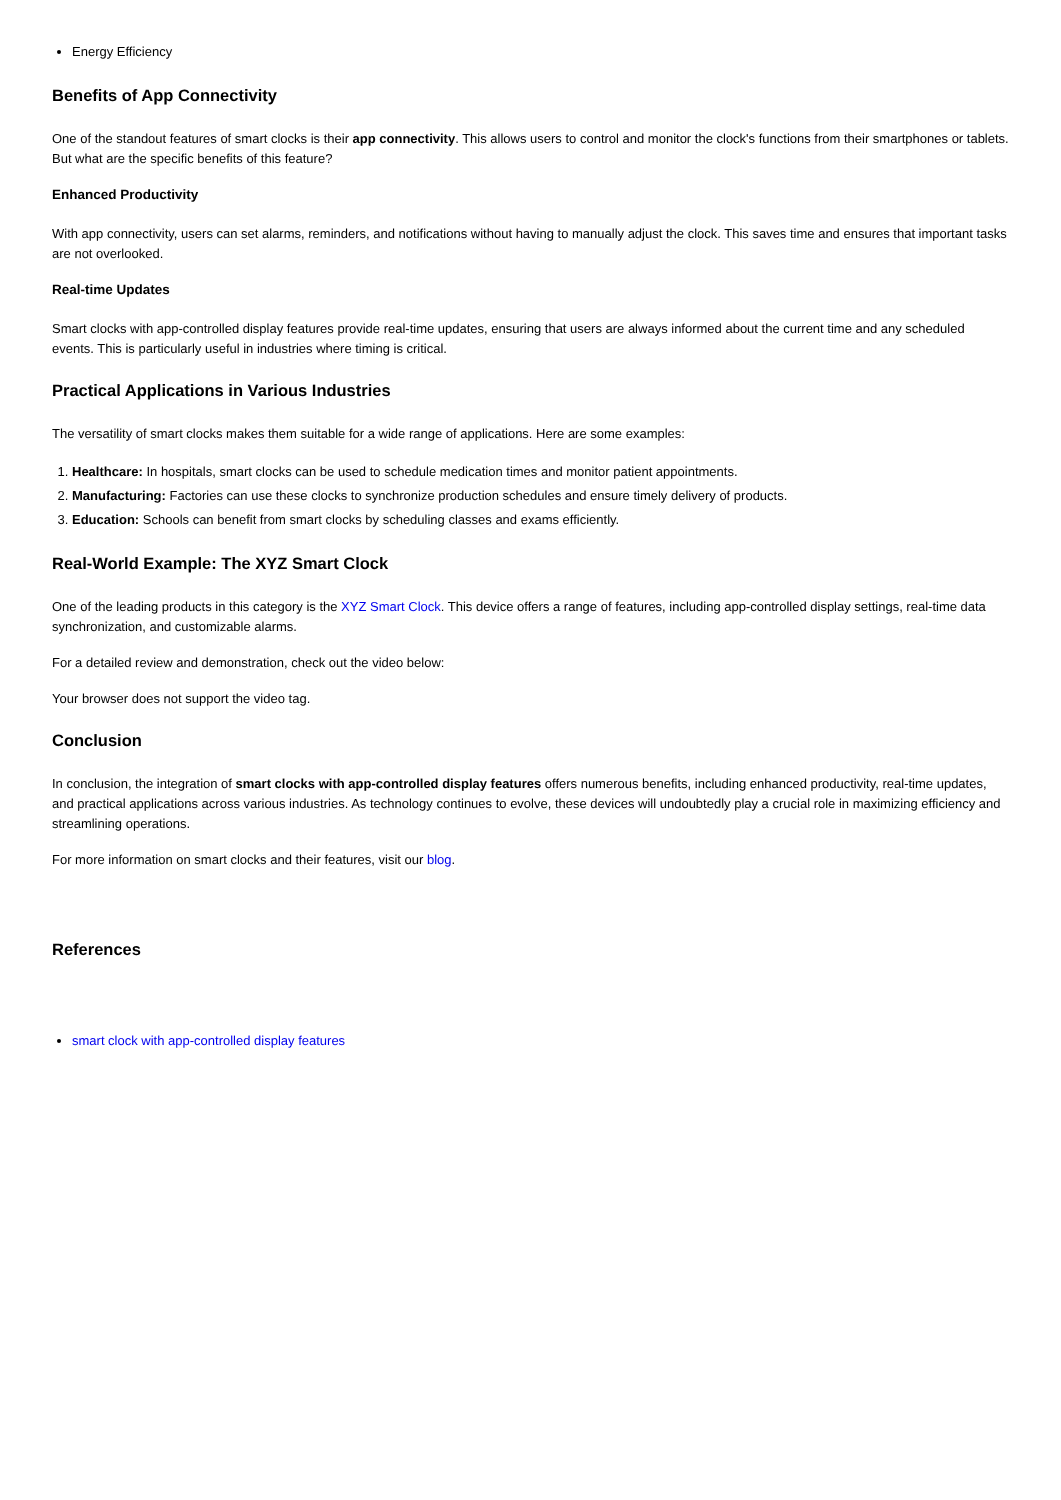Energy Efficiency
Benefits of App Connectivity
One of the standout features of smart clocks is their app connectivity. This allows users to control and monitor the clock's functions from their smartphones or tablets. But what are the specific benefits of this feature?
Enhanced Productivity
With app connectivity, users can set alarms, reminders, and notifications without having to manually adjust the clock. This saves time and ensures that important tasks are not overlooked.
Real-time Updates
Smart clocks with app-controlled display features provide real-time updates, ensuring that users are always informed about the current time and any scheduled events. This is particularly useful in industries where timing is critical.
Practical Applications in Various Industries
The versatility of smart clocks makes them suitable for a wide range of applications. Here are some examples:
1. Healthcare: In hospitals, smart clocks can be used to schedule medication times and monitor patient appointments.
2. Manufacturing: Factories can use these clocks to synchronize production schedules and ensure timely delivery of products.
3. Education: Schools can benefit from smart clocks by scheduling classes and exams efficiently.
Real-World Example: The XYZ Smart Clock
One of the leading products in this category is the XYZ Smart Clock. This device offers a range of features, including app-controlled display settings, real-time data synchronization, and customizable alarms.
For a detailed review and demonstration, check out the video below:
Your browser does not support the video tag.
Conclusion
In conclusion, the integration of smart clocks with app-controlled display features offers numerous benefits, including enhanced productivity, real-time updates, and practical applications across various industries. As technology continues to evolve, these devices will undoubtedly play a crucial role in maximizing efficiency and streamlining operations.
For more information on smart clocks and their features, visit our blog.
References
smart clock with app-controlled display features